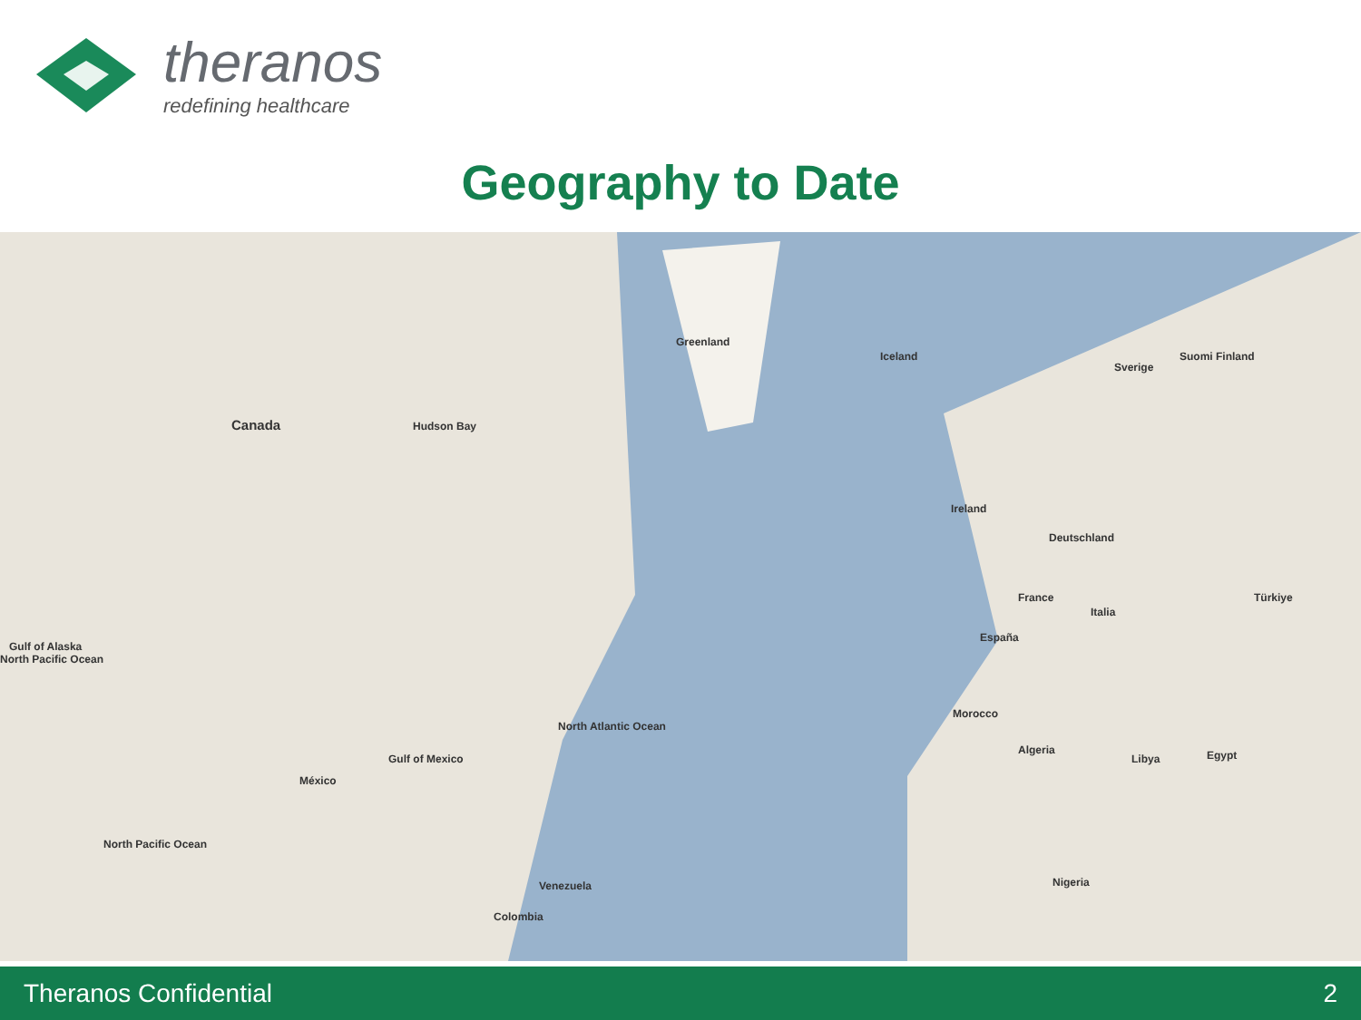theranos
redefining healthcare
Geography to Date
Canada Hudson Bay
Greenland
Iceland
Gulf of Alaska
North Pacific Ocean
North Atlantic Ocean
Gulf of Mexico
México
North Pacific Ocean
France
Deutschland
España
Italia
Algeria
Libya
Morocco
Nigeria
Venezuela
Colombia
Ireland
Sverige
Suomi Finland
Egypt
Türkiye
Theranos Confidential 2